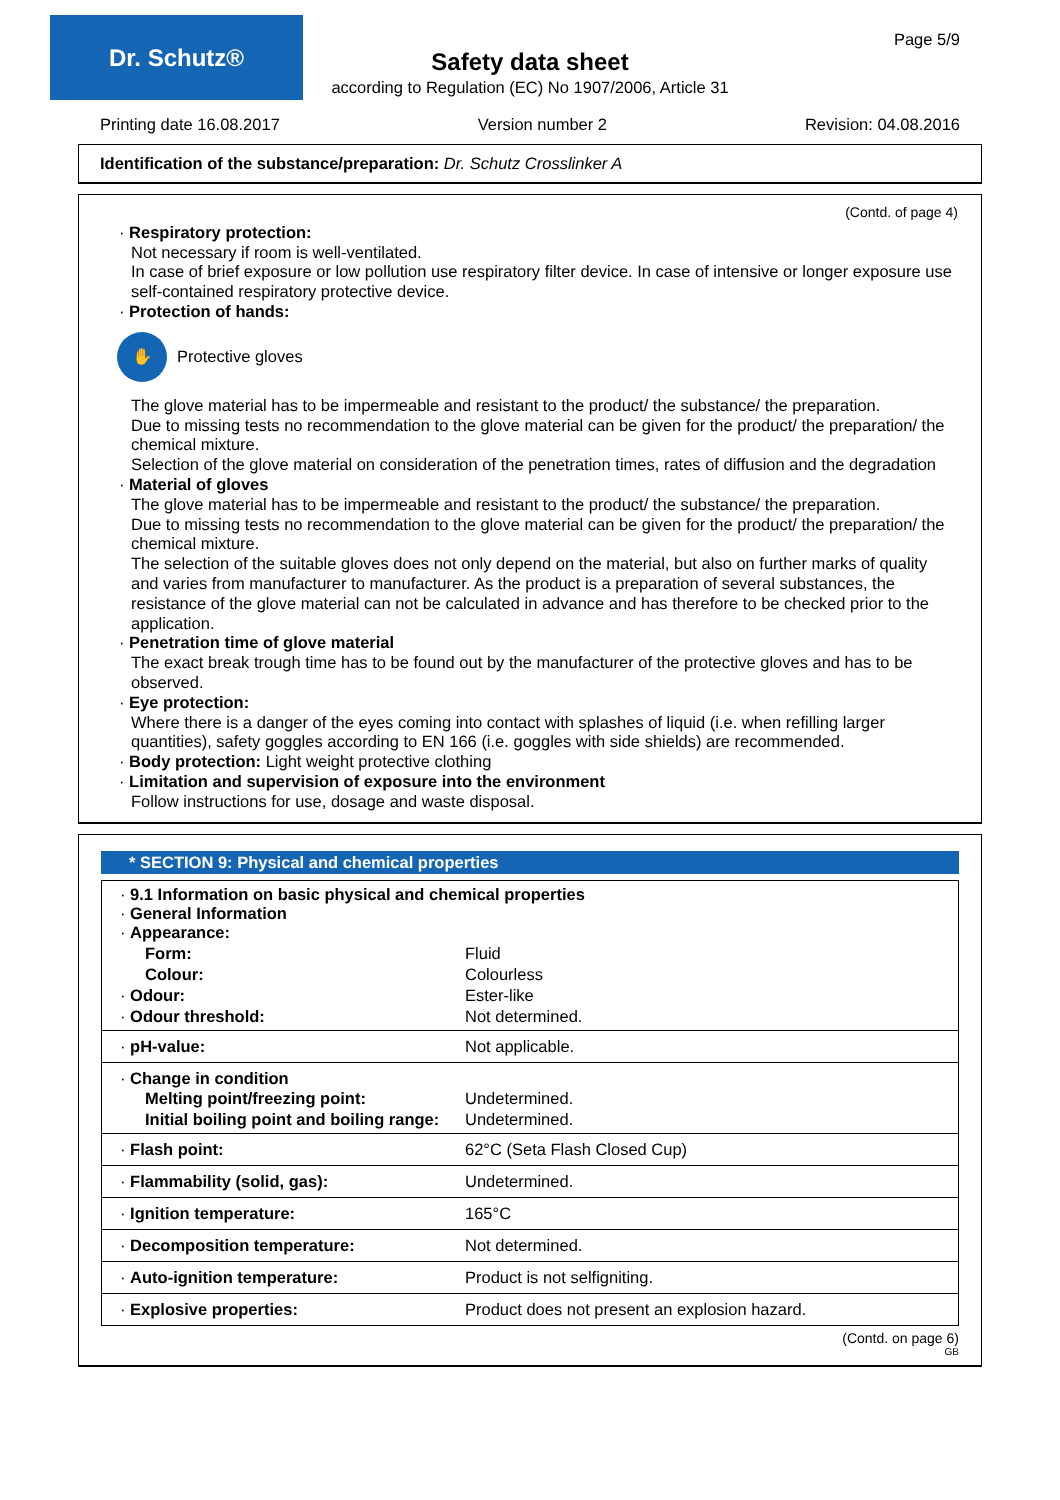Dr. Schutz® Page 5/9
Safety data sheet
according to Regulation (EC) No 1907/2006, Article 31
Printing date 16.08.2017 Version number 2 Revision: 04.08.2016
Identification of the substance/preparation: Dr. Schutz Crosslinker A
(Contd. of page 4)
· Respiratory protection:
Not necessary if room is well-ventilated.
In case of brief exposure or low pollution use respiratory filter device. In case of intensive or longer exposure use self-contained respiratory protective device.
· Protection of hands:
✋
Protective gloves
The glove material has to be impermeable and resistant to the product/ the substance/ the preparation.
Due to missing tests no recommendation to the glove material can be given for the product/ the preparation/ the chemical mixture.
Selection of the glove material on consideration of the penetration times, rates of diffusion and the degradation
· Material of gloves
The glove material has to be impermeable and resistant to the product/ the substance/ the preparation.
Due to missing tests no recommendation to the glove material can be given for the product/ the preparation/ the chemical mixture.
The selection of the suitable gloves does not only depend on the material, but also on further marks of quality and varies from manufacturer to manufacturer. As the product is a preparation of several substances, the resistance of the glove material can not be calculated in advance and has therefore to be checked prior to the application.
· Penetration time of glove material
The exact break trough time has to be found out by the manufacturer of the protective gloves and has to be observed.
· Eye protection:
Where there is a danger of the eyes coming into contact with splashes of liquid (i.e. when refilling larger quantities), safety goggles according to EN 166 (i.e. goggles with side shields) are recommended.
· Body protection: Light weight protective clothing
· Limitation and supervision of exposure into the environment
Follow instructions for use, dosage and waste disposal.
* SECTION 9: Physical and chemical properties
| · 9.1 Information on basic physical and chemical properties · General Information · Appearance: | |
| Form: | Fluid |
| Colour: | Colourless |
| · Odour: | Ester-like |
| · Odour threshold: | Not determined. |
| · pH-value: | Not applicable. |
| · Change in condition | |
| Melting point/freezing point: | Undetermined. |
| Initial boiling point and boiling range: | Undetermined. |
| · Flash point: | 62°C (Seta Flash Closed Cup) |
| · Flammability (solid, gas): | Undetermined. |
| · Ignition temperature: | 165°C |
| · Decomposition temperature: | Not determined. |
| · Auto-ignition temperature: | Product is not selfigniting. |
| · Explosive properties: | Product does not present an explosion hazard. |
(Contd. on page 6)
GB